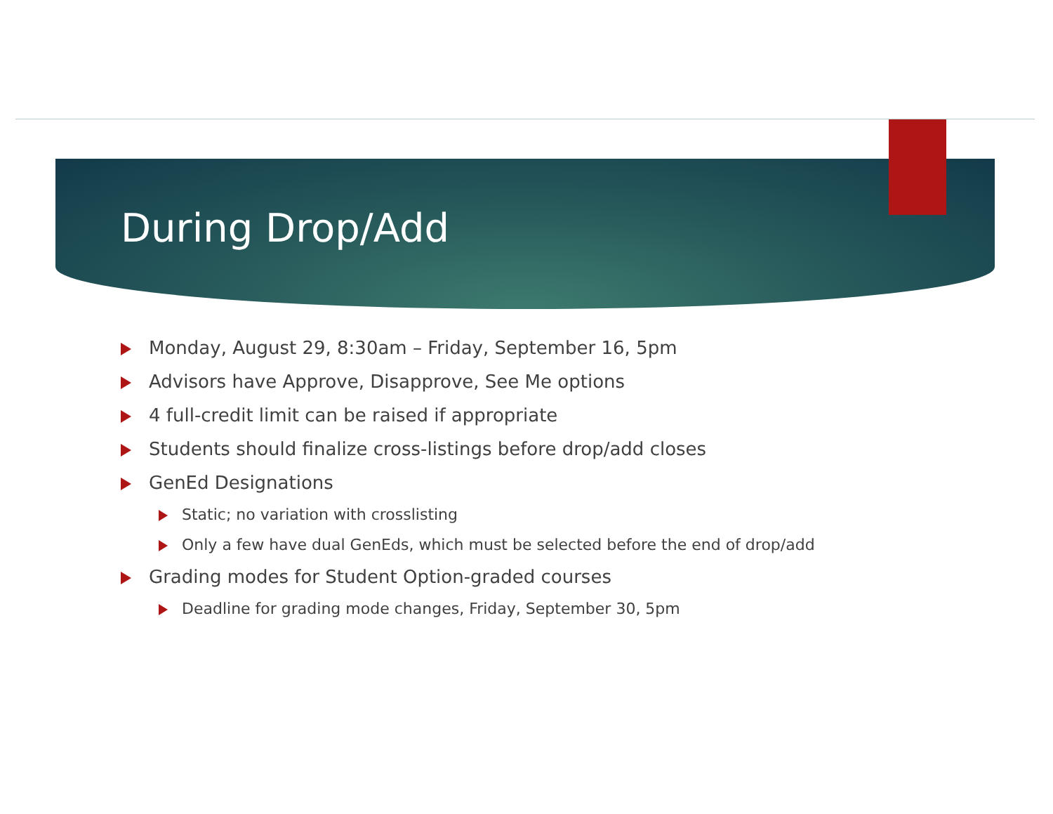During Drop/Add
Monday, August 29, 8:30am – Friday, September 16, 5pm
Advisors have Approve, Disapprove, See Me options
4 full-credit limit can be raised if appropriate
Students should finalize cross-listings before drop/add closes
GenEd Designations
Static; no variation with crosslisting
Only a few have dual GenEds, which must be selected before the end of drop/add
Grading modes for Student Option-graded courses
Deadline for grading mode changes, Friday, September 30, 5pm